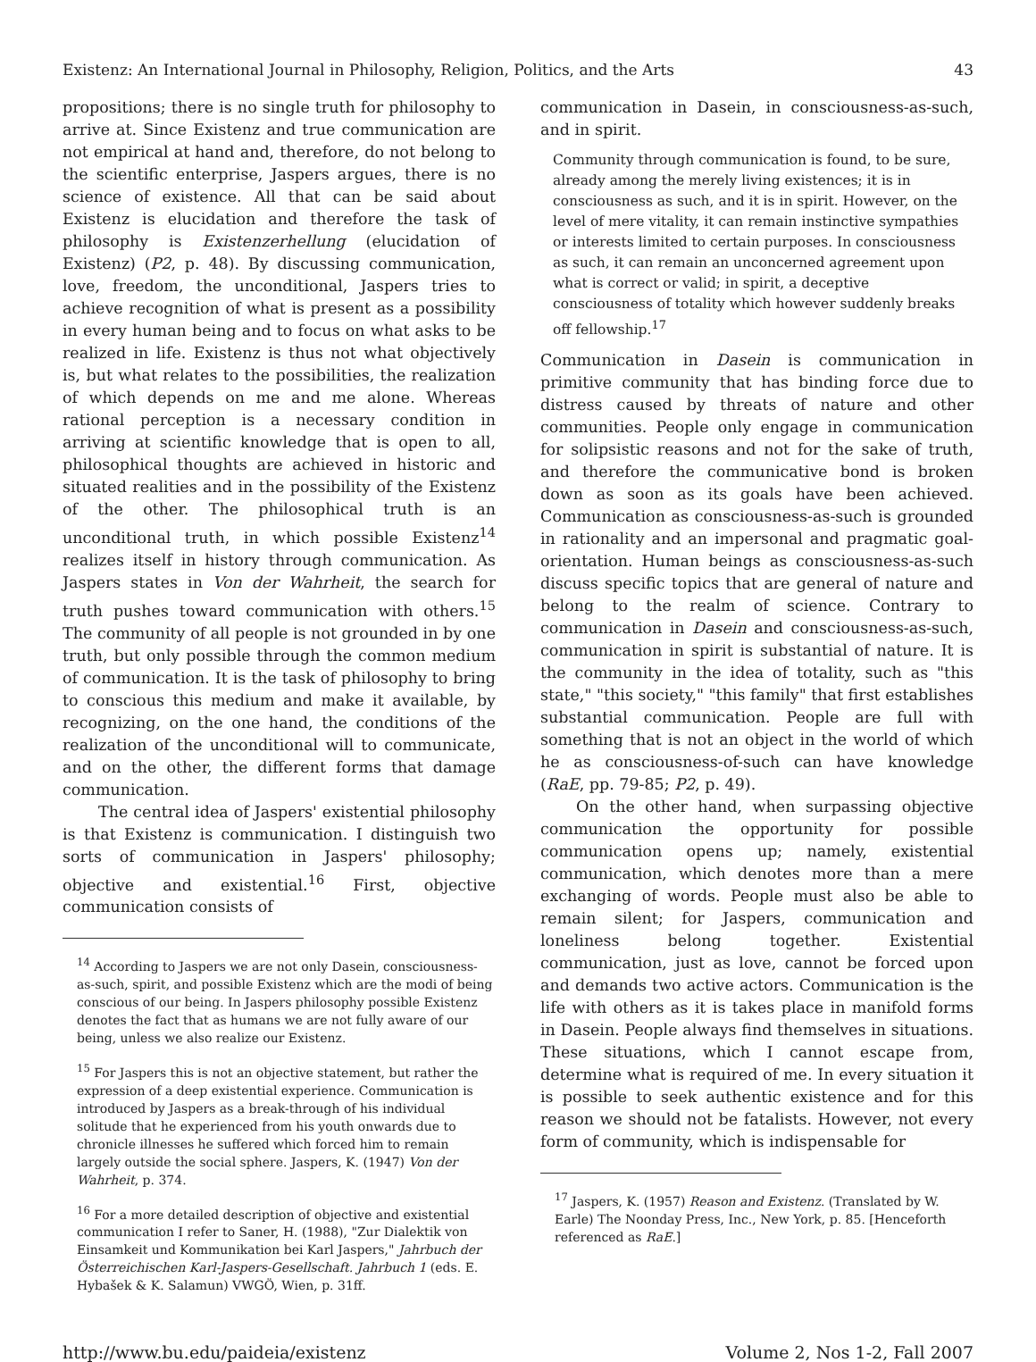Existenz: An International Journal in Philosophy, Religion, Politics, and the Arts 43
propositions; there is no single truth for philosophy to arrive at. Since Existenz and true communication are not empirical at hand and, therefore, do not belong to the scientific enterprise, Jaspers argues, there is no science of existence. All that can be said about Existenz is elucidation and therefore the task of philosophy is Existenzerhellung (elucidation of Existenz) (P2, p. 48). By discussing communication, love, freedom, the unconditional, Jaspers tries to achieve recognition of what is present as a possibility in every human being and to focus on what asks to be realized in life. Existenz is thus not what objectively is, but what relates to the possibilities, the realization of which depends on me and me alone. Whereas rational perception is a necessary condition in arriving at scientific knowledge that is open to all, philosophical thoughts are achieved in historic and situated realities and in the possibility of the Existenz of the other. The philosophical truth is an unconditional truth, in which possible Existenz<sup>14</sup> realizes itself in history through communication. As Jaspers states in Von der Wahrheit, the search for truth pushes toward communication with others.<sup>15</sup> The community of all people is not grounded in by one truth, but only possible through the common medium of communication. It is the task of philosophy to bring to conscious this medium and make it available, by recognizing, on the one hand, the conditions of the realization of the unconditional will to communicate, and on the other, the different forms that damage communication.
The central idea of Jaspers' existential philosophy is that Existenz is communication. I distinguish two sorts of communication in Jaspers' philosophy; objective and existential.<sup>16</sup> First, objective communication consists of
<sup>14</sup> According to Jaspers we are not only Dasein, consciousness-as-such, spirit, and possible Existenz which are the modi of being conscious of our being. In Jaspers philosophy possible Existenz denotes the fact that as humans we are not fully aware of our being, unless we also realize our Existenz.
<sup>15</sup> For Jaspers this is not an objective statement, but rather the expression of a deep existential experience. Communication is introduced by Jaspers as a break-through of his individual solitude that he experienced from his youth onwards due to chronicle illnesses he suffered which forced him to remain largely outside the social sphere. Jaspers, K. (1947) Von der Wahrheit, p. 374.
<sup>16</sup> For a more detailed description of objective and existential communication I refer to Saner, H. (1988), "Zur Dialektik von Einsamkeit und Kommunikation bei Karl Jaspers," Jahrbuch der Österreichischen Karl-Jaspers-Gesellschaft. Jahrbuch 1 (eds. E. Hybašek & K. Salamun) VWGÖ, Wien, p. 31ff.
communication in Dasein, in consciousness-as-such, and in spirit.
Community through communication is found, to be sure, already among the merely living existences; it is in consciousness as such, and it is in spirit. However, on the level of mere vitality, it can remain instinctive sympathies or interests limited to certain purposes. In consciousness as such, it can remain an unconcerned agreement upon what is correct or valid; in spirit, a deceptive consciousness of totality which however suddenly breaks off fellowship.<sup>17</sup>
Communication in Dasein is communication in primitive community that has binding force due to distress caused by threats of nature and other communities. People only engage in communication for solipsistic reasons and not for the sake of truth, and therefore the communicative bond is broken down as soon as its goals have been achieved. Communication as consciousness-as-such is grounded in rationality and an impersonal and pragmatic goal-orientation. Human beings as consciousness-as-such discuss specific topics that are general of nature and belong to the realm of science. Contrary to communication in Dasein and consciousness-as-such, communication in spirit is substantial of nature. It is the community in the idea of totality, such as "this state," "this society," "this family" that first establishes substantial communication. People are full with something that is not an object in the world of which he as consciousness-of-such can have knowledge (RaE, pp. 79-85; P2, p. 49).
On the other hand, when surpassing objective communication the opportunity for possible communication opens up; namely, existential communication, which denotes more than a mere exchanging of words. People must also be able to remain silent; for Jaspers, communication and loneliness belong together. Existential communication, just as love, cannot be forced upon and demands two active actors. Communication is the life with others as it is takes place in manifold forms in Dasein. People always find themselves in situations. These situations, which I cannot escape from, determine what is required of me. In every situation it is possible to seek authentic existence and for this reason we should not be fatalists. However, not every form of community, which is indispensable for
<sup>17</sup> Jaspers, K. (1957) Reason and Existenz. (Translated by W. Earle) The Noonday Press, Inc., New York, p. 85. [Henceforth referenced as RaE.]
http://www.bu.edu/paideia/existenz Volume 2, Nos 1-2, Fall 2007